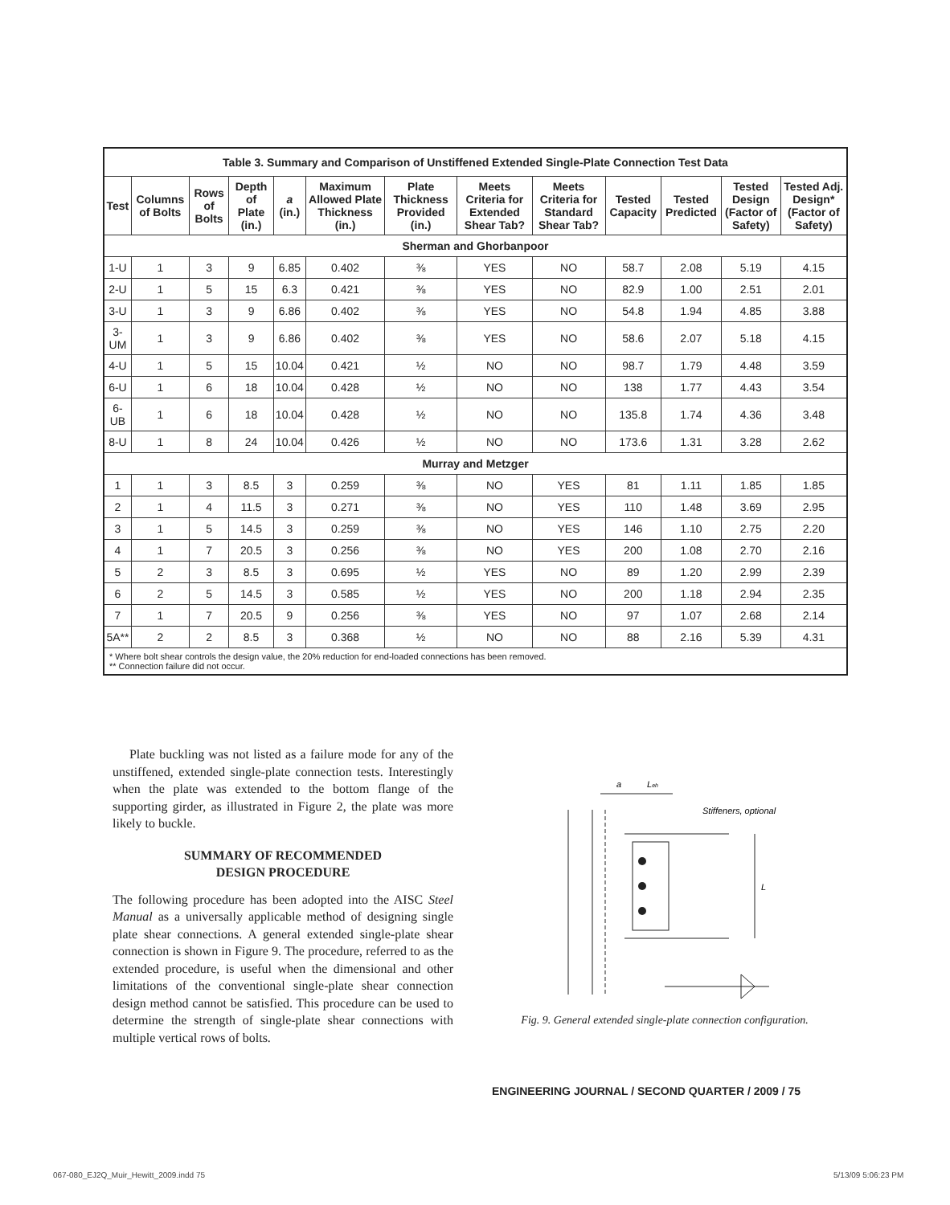| Table 3. Summary and Comparison of Unstiffened Extended Single-Plate Connection Test Data | | | | | | | | | | | | |
| Test | Columns of Bolts | Rows of Bolts | Depth of Plate (in.) | a (in.) | Maximum Allowed Plate Thickness (in.) | Plate Thickness Provided (in.) | Meets Criteria for Extended Shear Tab? | Meets Criteria for Standard Shear Tab? | Tested Capacity | Tested Predicted | Tested Design (Factor of Safety) | Tested Adj. Design* (Factor of Safety) |
| Sherman and Ghorbanpoor | | | | | | | | | | | | |
| 1-U | 1 | 3 | 9 | 6.85 | 0.402 | ⅜ | YES | NO | 58.7 | 2.08 | 5.19 | 4.15 |
| 2-U | 1 | 5 | 15 | 6.3 | 0.421 | ⅜ | YES | NO | 82.9 | 1.00 | 2.51 | 2.01 |
| 3-U | 1 | 3 | 9 | 6.86 | 0.402 | ⅜ | YES | NO | 54.8 | 1.94 | 4.85 | 3.88 |
| 3-UM | 1 | 3 | 9 | 6.86 | 0.402 | ⅜ | YES | NO | 58.6 | 2.07 | 5.18 | 4.15 |
| 4-U | 1 | 5 | 15 | 10.04 | 0.421 | ½ | NO | NO | 98.7 | 1.79 | 4.48 | 3.59 |
| 6-U | 1 | 6 | 18 | 10.04 | 0.428 | ½ | NO | NO | 138 | 1.77 | 4.43 | 3.54 |
| 6-UB | 1 | 6 | 18 | 10.04 | 0.428 | ½ | NO | NO | 135.8 | 1.74 | 4.36 | 3.48 |
| 8-U | 1 | 8 | 24 | 10.04 | 0.426 | ½ | NO | NO | 173.6 | 1.31 | 3.28 | 2.62 |
| Murray and Metzger | | | | | | | | | | | | |
| 1 | 1 | 3 | 8.5 | 3 | 0.259 | ⅜ | NO | YES | 81 | 1.11 | 1.85 | 1.85 |
| 2 | 1 | 4 | 11.5 | 3 | 0.271 | ⅜ | NO | YES | 110 | 1.48 | 3.69 | 2.95 |
| 3 | 1 | 5 | 14.5 | 3 | 0.259 | ⅜ | NO | YES | 146 | 1.10 | 2.75 | 2.20 |
| 4 | 1 | 7 | 20.5 | 3 | 0.256 | ⅜ | NO | YES | 200 | 1.08 | 2.70 | 2.16 |
| 5 | 2 | 3 | 8.5 | 3 | 0.695 | ½ | YES | NO | 89 | 1.20 | 2.99 | 2.39 |
| 6 | 2 | 5 | 14.5 | 3 | 0.585 | ½ | YES | NO | 200 | 1.18 | 2.94 | 2.35 |
| 7 | 1 | 7 | 20.5 | 9 | 0.256 | ⅜ | YES | NO | 97 | 1.07 | 2.68 | 2.14 |
| 5A** | 2 | 2 | 8.5 | 3 | 0.368 | ½ | NO | NO | 88 | 2.16 | 5.39 | 4.31 |
| * Where bolt shear controls the design value, the 20% reduction for end-loaded connections has been removed. ** Connection failure did not occur. | | | | | | | | | | | | |
Plate buckling was not listed as a failure mode for any of the unstiffened, extended single-plate connection tests. Interestingly when the plate was extended to the bottom flange of the supporting girder, as illustrated in Figure 2, the plate was more likely to buckle.
SUMMARY OF RECOMMENDED
DESIGN PROCEDURE
The following procedure has been adopted into the AISC Steel Manual as a universally applicable method of designing single plate shear connections. A general extended single-plate shear connection is shown in Figure 9. The procedure, referred to as the extended procedure, is useful when the dimensional and other limitations of the conventional single-plate shear connection design method cannot be satisfied. This procedure can be used to determine the strength of single-plate shear connections with multiple vertical rows of bolts.
a
Leh
Stiffeners, optional
L
Fig. 9. General extended single-plate connection configuration.
ENGINEERING JOURNAL / SECOND QUARTER / 2009 / 75
067-080_EJ2Q_Muir_Hewitt_2009.indd 75
5/13/09 5:06:23 PM